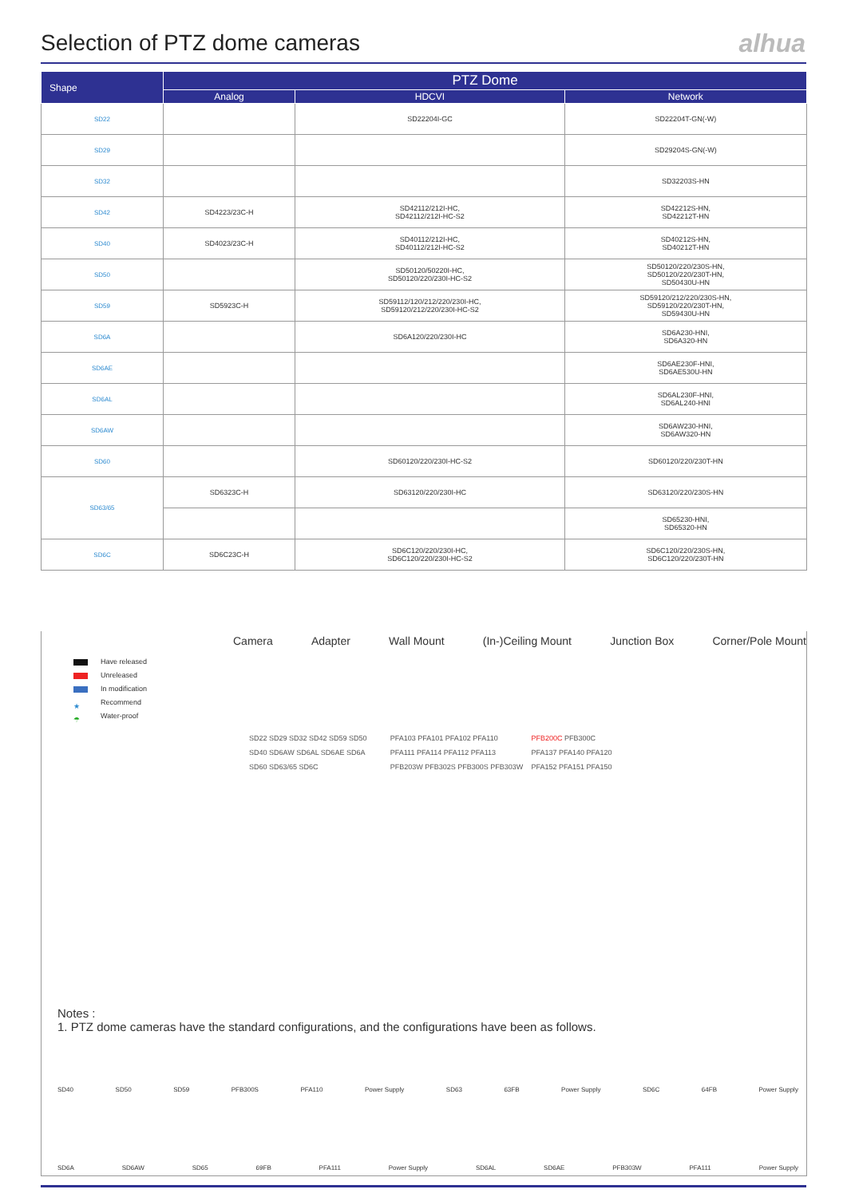Selection of PTZ dome cameras alhua
| Shape | PTZ Dome | | |
| --- | --- | --- | --- |
| | Analog | HDCVI | Network |
| SD22 | | SD22204I-GC | SD22204T-GN(-W) |
| SD29 | | | SD29204S-GN(-W) |
| SD32 | | | SD32203S-HN |
| SD42 | SD4223/23C-H | SD42112/212I-HC, SD42112/212I-HC-S2 | SD42212S-HN, SD42212T-HN |
| SD40 | SD4023/23C-H | SD40112/212I-HC, SD40112/212I-HC-S2 | SD40212S-HN, SD40212T-HN |
| SD50 | | SD50120/50220I-HC, SD50120/220/230I-HC-S2 | SD50120/220/230S-HN, SD50120/220/230T-HN, SD50430U-HN |
| SD59 | SD5923C-H | SD59112/120/212/220/230I-HC, SD59120/212/220/230I-HC-S2 | SD59120/212/220/230S-HN, SD59120/220/230T-HN, SD59430U-HN |
| SD6A | | SD6A120/220/230I-HC | SD6A230-HNI, SD6A320-HN |
| SD6AE | | | SD6AE230F-HNI, SD6AE530U-HN |
| SD6AL | | | SD6AL230F-HNI, SD6AL240-HNI |
| SD6AW | | | SD6AW230-HNI, SD6AW320-HN |
| SD60 | | SD60120/220/230I-HC-S2 | SD60120/220/230T-HN |
| SD63/65 | SD6323C-H | SD63120/220/230I-HC | SD63120/220/230S-HN |
| | | | SD65230-HNI, SD65320-HN |
| SD6C | SD6C23C-H | SD6C120/220/230I-HC, SD6C120/220/230I-HC-S2 | SD6C120/220/230S-HN, SD6C120/220/230T-HN |
Camera Adapter Wall Mount (In-)Ceiling Mount Junction Box Corner/Pole Mount
Have released
Unreleased
In modification
★ Recommend
☂ Water-proof
SD22 SD29 SD32 SD42 SD59 SD50 SD40 SD6AW SD6AL SD6AE SD6A SD60 SD63/65 SD6C
PFA103 PFA101 PFA102 PFA110 PFA111 PFA114 PFA112 PFA113
PFB203W PFB302S PFB300S PFB303W
PFB200C PFB300C
PFA137 PFA140 PFA120
PFA152 PFA151 PFA150
Notes :
1. PTZ dome cameras have the standard configurations, and the configurations have been as follows.
SD40 SD50 SD59 PFB300S PFA110 Power Supply SD63 63FB Power Supply SD6C 64FB Power Supply
SD6A SD6AW SD65 69FB PFA111 Power Supply SD6AL SD6AE PFB303W PFA111 Power Supply